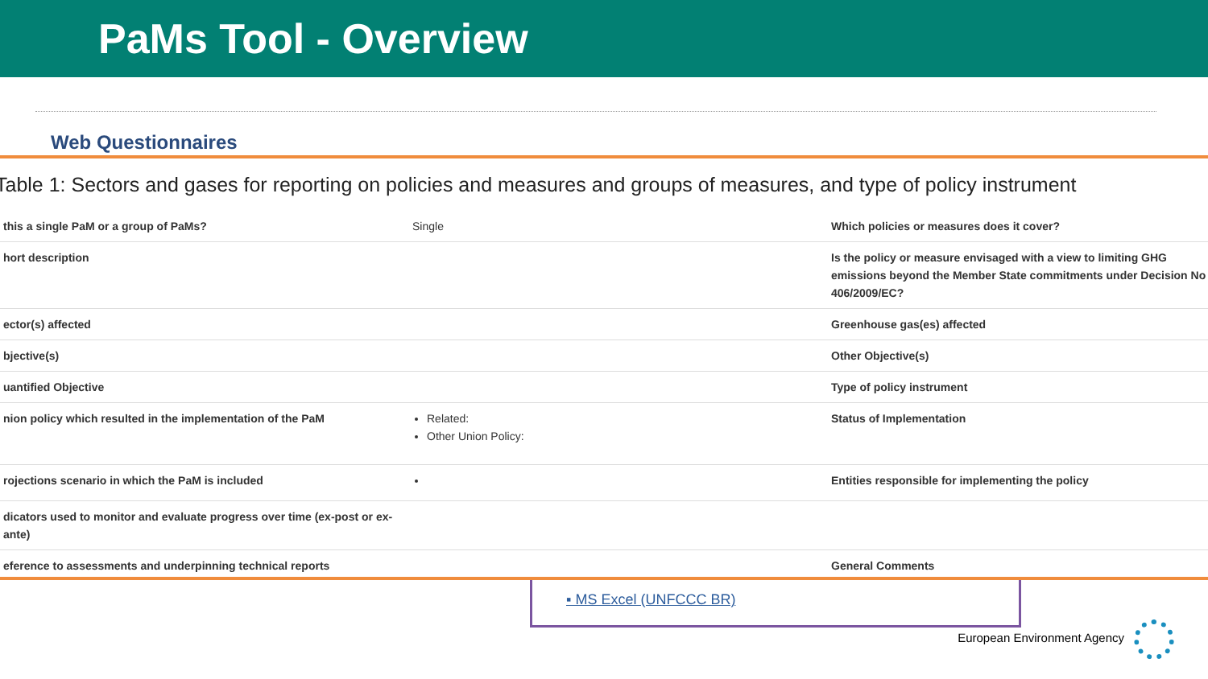PaMs Tool - Overview
Web Questionnaires
Table 1: Sectors and gases for reporting on policies and measures and groups of measures, and type of policy instrument
| this a single PaM or a group of PaMs? | Single | Which policies or measures does it cover? |
| hort description | | Is the policy or measure envisaged with a view to limiting GHG emissions beyond the Member State commitments under Decision No 406/2009/EC? |
| ector(s) affected | | Greenhouse gas(es) affected |
| bjective(s) | | Other Objective(s) |
| uantified Objective | | Type of policy instrument |
| nion policy which resulted in the implementation of the PaM | Related: Other Union Policy: | Status of Implementation |
| rojections scenario in which the PaM is included | | Entities responsible for implementing the policy |
| dicators used to monitor and evaluate progress over time (ex-post or ex-ante) | | |
| eference to assessments and underpinning technical reports | | General Comments |
▪ MS Excel (UNFCCC BR)
European Environment Agency